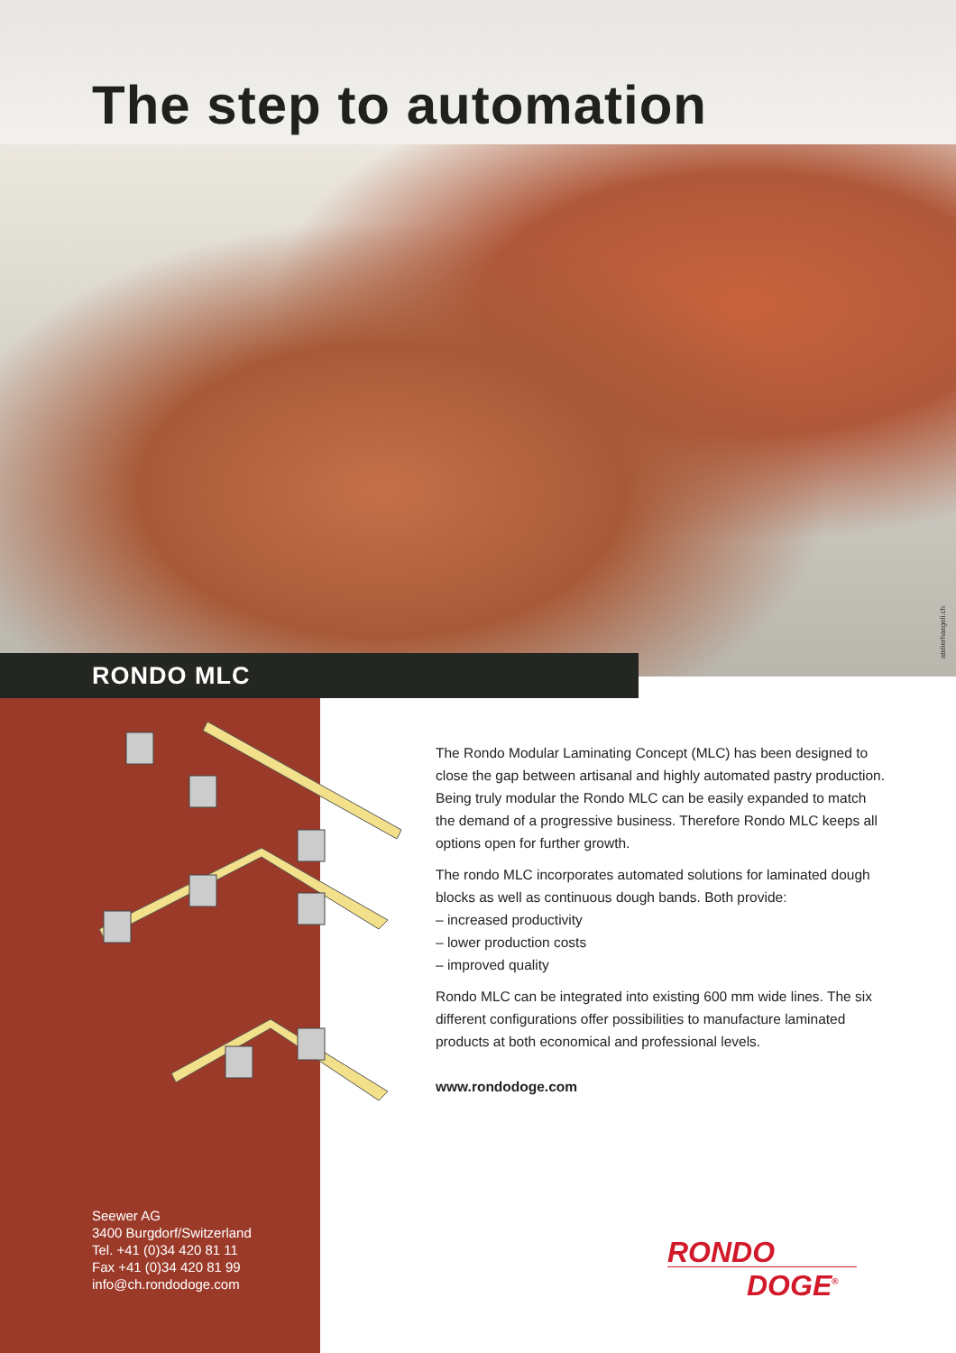The step to automation
atelierhaegeli.ch
RONDO MLC
Seewer AG
3400 Burgdorf/Switzerland
Tel. +41 (0)34 420 81 11
Fax +41 (0)34 420 81 99
info@ch.rondodoge.com
The Rondo Modular Laminating Concept (MLC) has been designed to close the gap between artisanal and highly automated pastry production. Being truly modular the Rondo MLC can be easily expanded to match the demand of a progressive business. Therefore Rondo MLC keeps all options open for further growth.
The rondo MLC incorporates automated solutions for laminated dough blocks as well as continuous dough bands. Both provide:
– increased productivity
– lower production costs
– improved quality
Rondo MLC can be integrated into existing 600 mm wide lines. The six different configurations offer possibilities to manufacture laminated products at both economical and professional levels.
www.rondodoge.com
RONDO
DOGE<sup>®</sup>